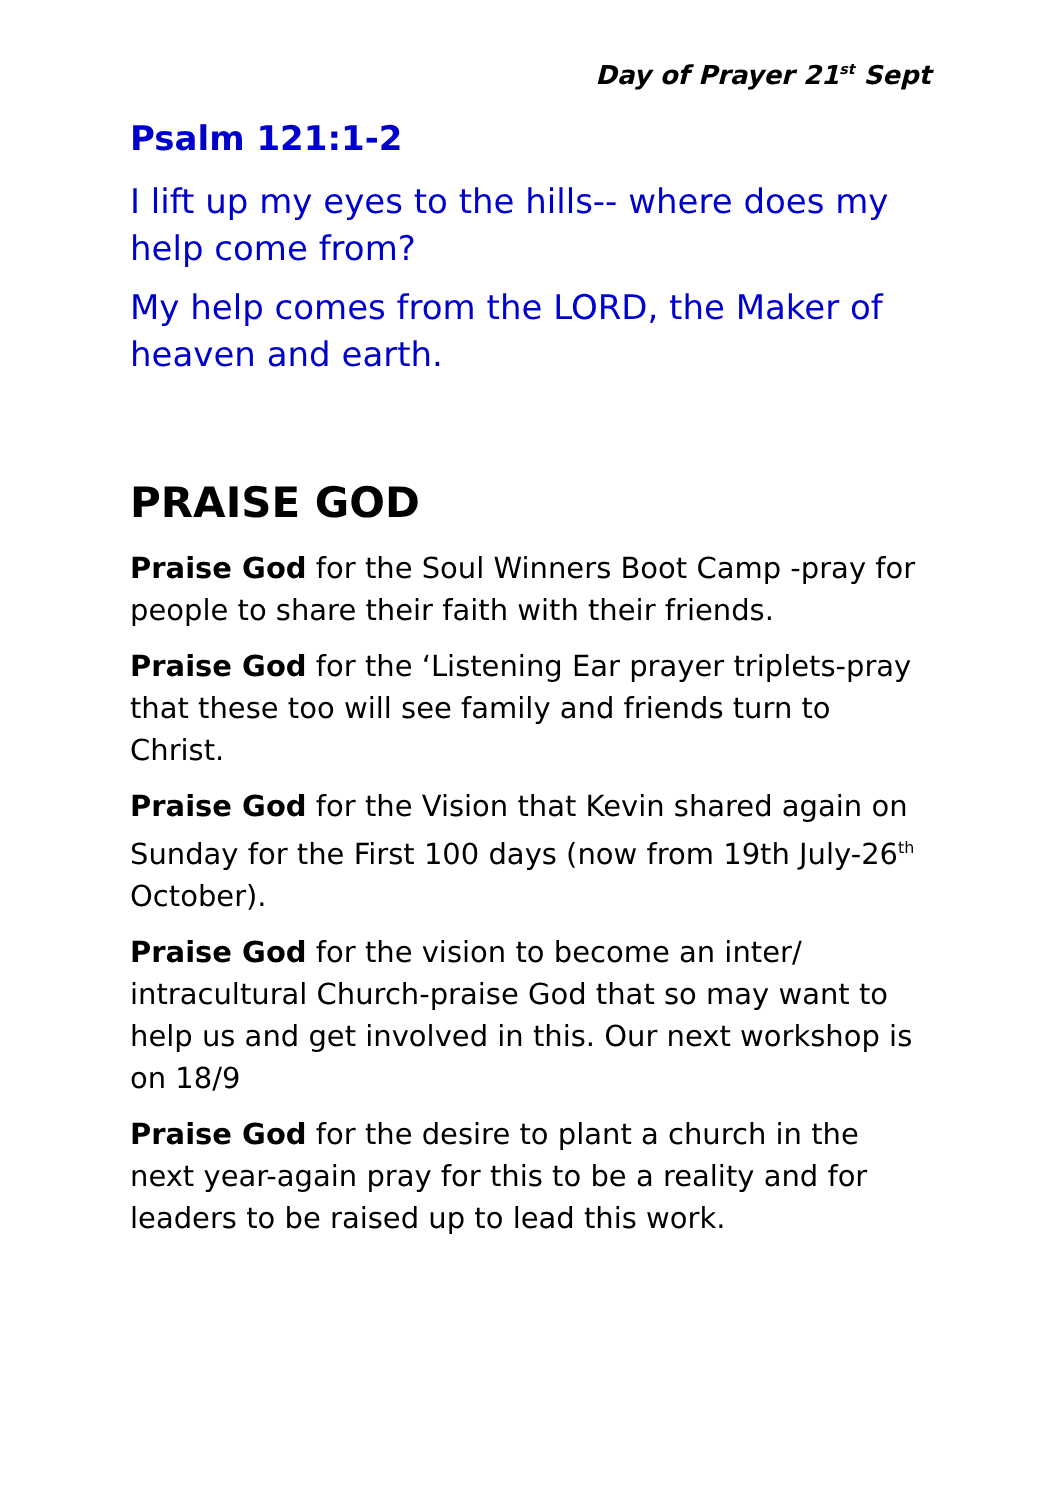Day of Prayer 21<sup>st</sup> Sept
Psalm 121:1-2
I lift up my eyes to the hills-- where does my help come from?
My help comes from the LORD, the Maker of heaven and earth.
PRAISE GOD
Praise God for the Soul Winners Boot Camp -pray for people to share their faith with their friends.
Praise God for the ‘Listening Ear prayer triplets-pray that these too will see family and friends turn to Christ.
Praise God for the Vision that Kevin shared again on Sunday for the First 100 days (now from 19th July-26<sup>th</sup> October).
Praise God for the vision to become an inter/ intracultural Church-praise God that so may want to help us and get involved in this. Our next workshop is on 18/9
Praise God for the desire to plant a church in the next year-again pray for this to be a reality and for leaders to be raised up to lead this work.